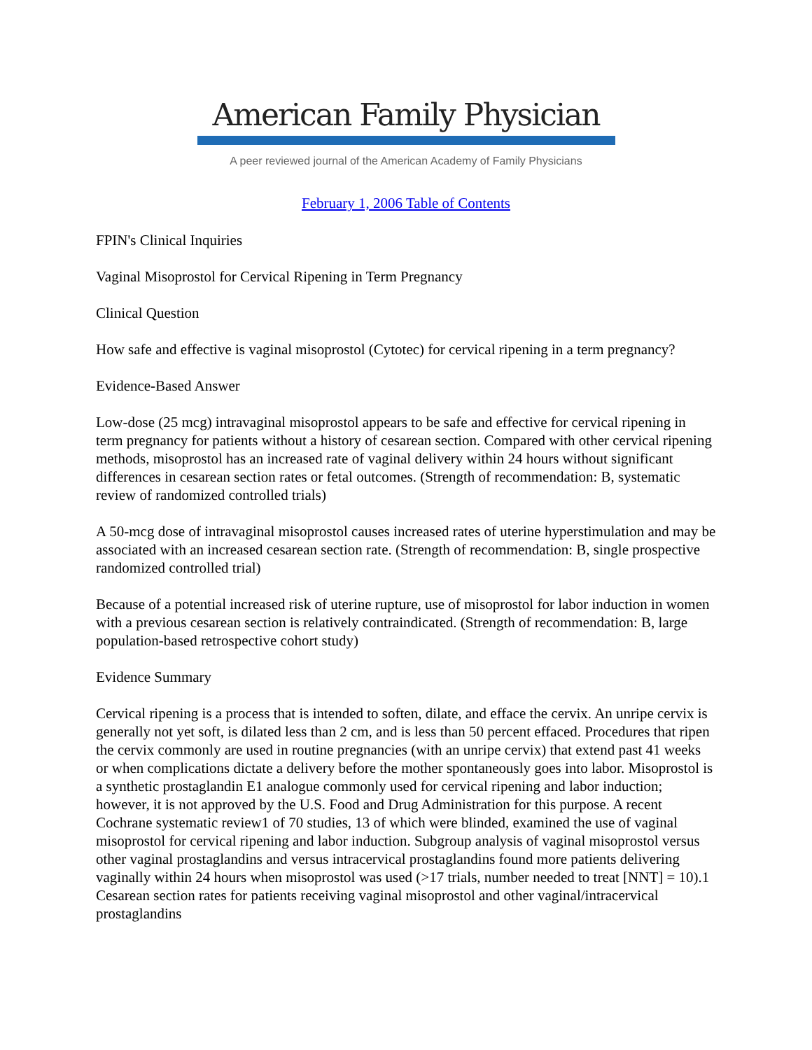American Family Physician
A peer reviewed journal of the American Academy of Family Physicians
February 1, 2006 Table of Contents
FPIN's Clinical Inquiries
Vaginal Misoprostol for Cervical Ripening in Term Pregnancy
Clinical Question
How safe and effective is vaginal misoprostol (Cytotec) for cervical ripening in a term pregnancy?
Evidence-Based Answer
Low-dose (25 mcg) intravaginal misoprostol appears to be safe and effective for cervical ripening in term pregnancy for patients without a history of cesarean section. Compared with other cervical ripening methods, misoprostol has an increased rate of vaginal delivery within 24 hours without significant differences in cesarean section rates or fetal outcomes. (Strength of recommendation: B, systematic review of randomized controlled trials)
A 50-mcg dose of intravaginal misoprostol causes increased rates of uterine hyperstimulation and may be associated with an increased cesarean section rate. (Strength of recommendation: B, single prospective randomized controlled trial)
Because of a potential increased risk of uterine rupture, use of misoprostol for labor induction in women with a previous cesarean section is relatively contraindicated. (Strength of recommendation: B, large population-based retrospective cohort study)
Evidence Summary
Cervical ripening is a process that is intended to soften, dilate, and efface the cervix. An unripe cervix is generally not yet soft, is dilated less than 2 cm, and is less than 50 percent effaced. Procedures that ripen the cervix commonly are used in routine pregnancies (with an unripe cervix) that extend past 41 weeks or when complications dictate a delivery before the mother spontaneously goes into labor. Misoprostol is a synthetic prostaglandin E1 analogue commonly used for cervical ripening and labor induction; however, it is not approved by the U.S. Food and Drug Administration for this purpose. A recent Cochrane systematic review1 of 70 studies, 13 of which were blinded, examined the use of vaginal misoprostol for cervical ripening and labor induction. Subgroup analysis of vaginal misoprostol versus other vaginal prostaglandins and versus intracervical prostaglandins found more patients delivering vaginally within 24 hours when misoprostol was used (>17 trials, number needed to treat [NNT] = 10).1 Cesarean section rates for patients receiving vaginal misoprostol and other vaginal/intracervical prostaglandins